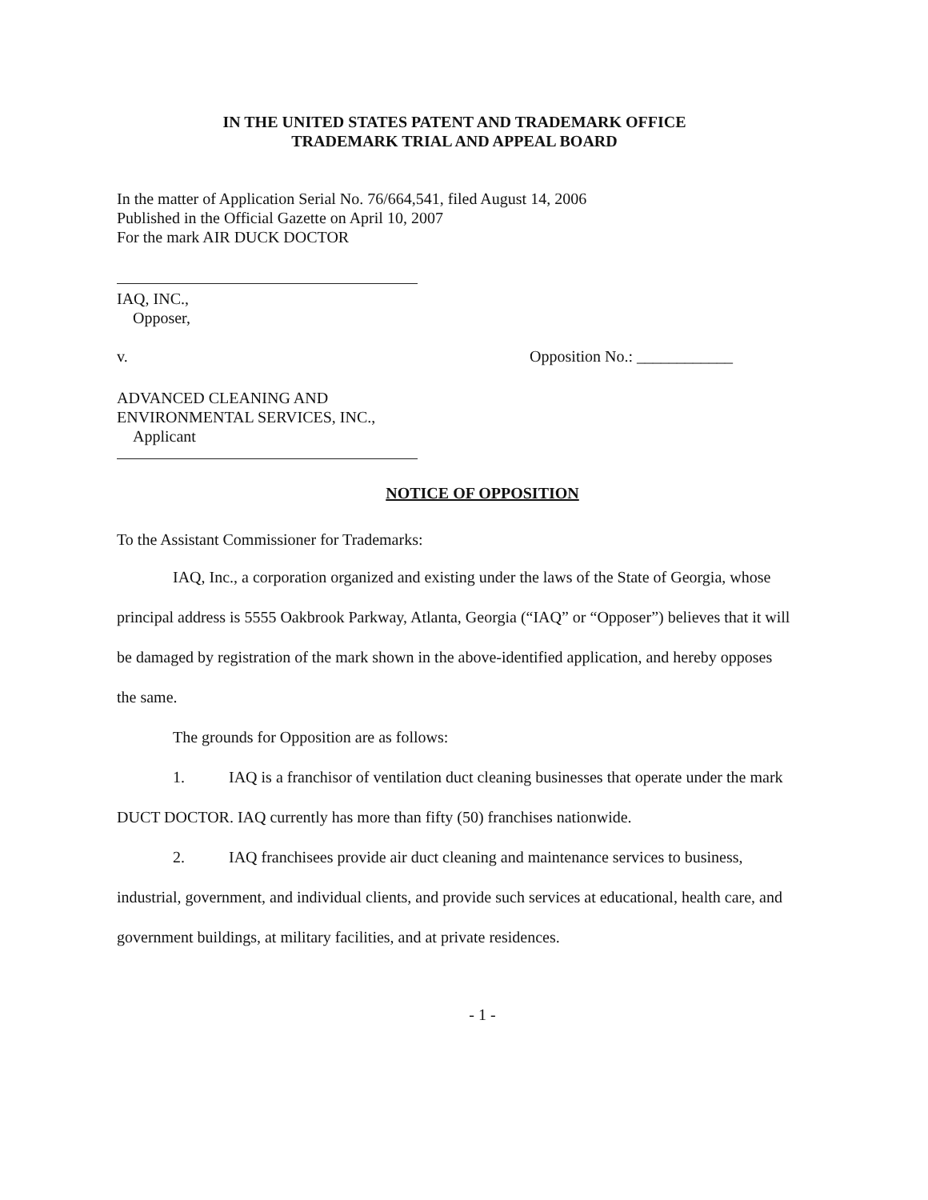IN THE UNITED STATES PATENT AND TRADEMARK OFFICE
TRADEMARK TRIAL AND APPEAL BOARD
In the matter of Application Serial No. 76/664,541, filed August 14, 2006
Published in the Official Gazette on April 10, 2007
For the mark AIR DUCK DOCTOR
IAQ, INC.,
Opposer,
v. Opposition No.: ____________
ADVANCED CLEANING AND
ENVIRONMENTAL SERVICES, INC.,
Applicant
NOTICE OF OPPOSITION
To the Assistant Commissioner for Trademarks:
IAQ, Inc., a corporation organized and existing under the laws of the State of Georgia, whose principal address is 5555 Oakbrook Parkway, Atlanta, Georgia (“IAQ” or “Opposer”) believes that it will be damaged by registration of the mark shown in the above-identified application, and hereby opposes the same.
The grounds for Opposition are as follows:
1. IAQ is a franchisor of ventilation duct cleaning businesses that operate under the mark DUCT DOCTOR. IAQ currently has more than fifty (50) franchises nationwide.
2. IAQ franchisees provide air duct cleaning and maintenance services to business, industrial, government, and individual clients, and provide such services at educational, health care, and government buildings, at military facilities, and at private residences.
- 1 -